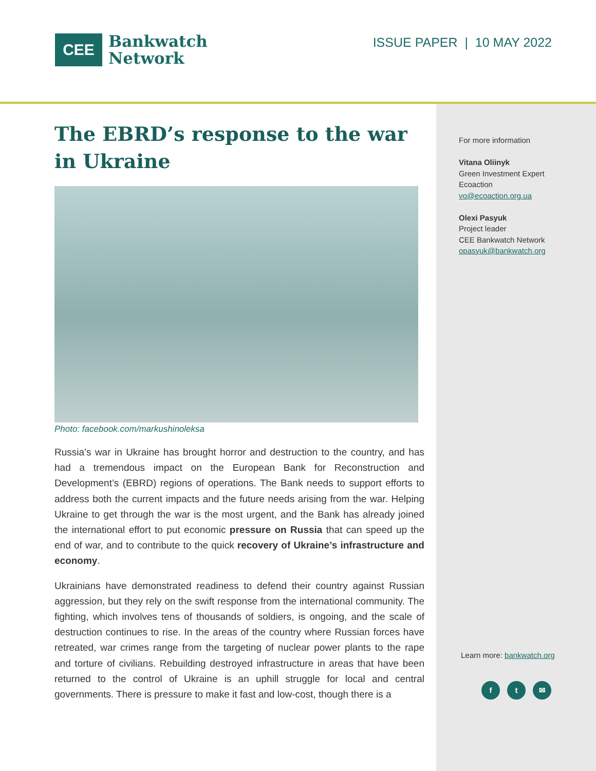CEE
Bankwatch
Network
ISSUE PAPER | 10 MAY 2022
The EBRD’s response to the war in Ukraine
Photo: facebook.com/markushinoleksa
Russia’s war in Ukraine has brought horror and destruction to the country, and has had a tremendous impact on the European Bank for Reconstruction and Development’s (EBRD) regions of operations. The Bank needs to support efforts to address both the current impacts and the future needs arising from the war. Helping Ukraine to get through the war is the most urgent, and the Bank has already joined the international effort to put economic pressure on Russia that can speed up the end of war, and to contribute to the quick recovery of Ukraine’s infrastructure and economy.
Ukrainians have demonstrated readiness to defend their country against Russian aggression, but they rely on the swift response from the international community. The fighting, which involves tens of thousands of soldiers, is ongoing, and the scale of destruction continues to rise. In the areas of the country where Russian forces have retreated, war crimes range from the targeting of nuclear power plants to the rape and torture of civilians. Rebuilding destroyed infrastructure in areas that have been returned to the control of Ukraine is an uphill struggle for local and central governments. There is pressure to make it fast and low-cost, though there is a
For more information
Vitana Oliinyk
Green Investment Expert
Ecoaction
vo@ecoaction.org.ua
Olexi Pasyuk
Project leader
CEE Bankwatch Network
opasyuk@bankwatch.org
Learn more: bankwatch.org
f t ✉